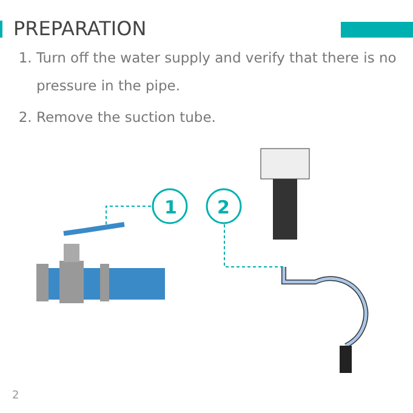PREPARATION
1. Turn off the water supply and verify that there is no pressure in the pipe.
2. Remove the suction tube.
1
2
2